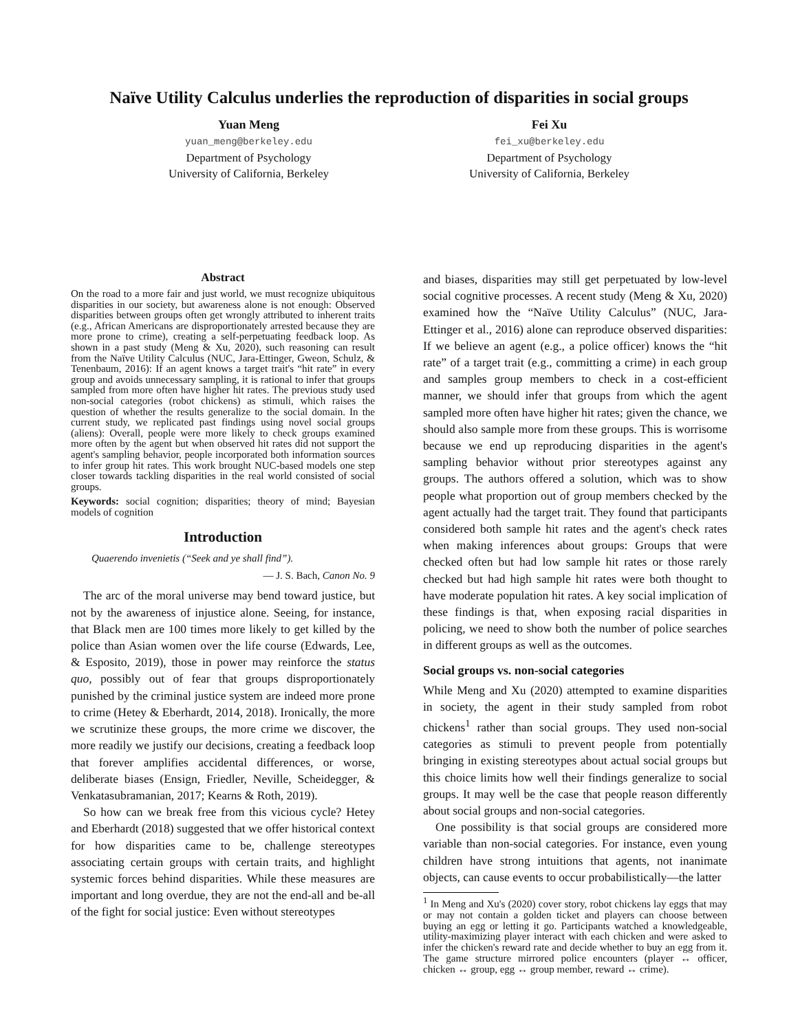Naïve Utility Calculus underlies the reproduction of disparities in social groups
Yuan Meng
yuan_meng@berkeley.edu
Department of Psychology
University of California, Berkeley
Fei Xu
fei_xu@berkeley.edu
Department of Psychology
University of California, Berkeley
Abstract
On the road to a more fair and just world, we must recognize ubiquitous disparities in our society, but awareness alone is not enough: Observed disparities between groups often get wrongly attributed to inherent traits (e.g., African Americans are disproportionately arrested because they are more prone to crime), creating a self-perpetuating feedback loop. As shown in a past study (Meng & Xu, 2020), such reasoning can result from the Naïve Utility Calculus (NUC, Jara-Ettinger, Gweon, Schulz, & Tenenbaum, 2016): If an agent knows a target trait's “hit rate” in every group and avoids unnecessary sampling, it is rational to infer that groups sampled from more often have higher hit rates. The previous study used non-social categories (robot chickens) as stimuli, which raises the question of whether the results generalize to the social domain. In the current study, we replicated past findings using novel social groups (aliens): Overall, people were more likely to check groups examined more often by the agent but when observed hit rates did not support the agent's sampling behavior, people incorporated both information sources to infer group hit rates. This work brought NUC-based models one step closer towards tackling disparities in the real world consisted of social groups.
Keywords: social cognition; disparities; theory of mind; Bayesian models of cognition
Introduction
Quaerendo invenietis (“Seek and ye shall find”).
— J. S. Bach, Canon No. 9
The arc of the moral universe may bend toward justice, but not by the awareness of injustice alone. Seeing, for instance, that Black men are 100 times more likely to get killed by the police than Asian women over the life course (Edwards, Lee, & Esposito, 2019), those in power may reinforce the status quo, possibly out of fear that groups disproportionately punished by the criminal justice system are indeed more prone to crime (Hetey & Eberhardt, 2014, 2018). Ironically, the more we scrutinize these groups, the more crime we discover, the more readily we justify our decisions, creating a feedback loop that forever amplifies accidental differences, or worse, deliberate biases (Ensign, Friedler, Neville, Scheidegger, & Venkatasubramanian, 2017; Kearns & Roth, 2019).
So how can we break free from this vicious cycle? Hetey and Eberhardt (2018) suggested that we offer historical context for how disparities came to be, challenge stereotypes associating certain groups with certain traits, and highlight systemic forces behind disparities. While these measures are important and long overdue, they are not the end-all and be-all of the fight for social justice: Even without stereotypes
and biases, disparities may still get perpetuated by low-level social cognitive processes. A recent study (Meng & Xu, 2020) examined how the “Naïve Utility Calculus” (NUC, Jara-Ettinger et al., 2016) alone can reproduce observed disparities: If we believe an agent (e.g., a police officer) knows the “hit rate” of a target trait (e.g., committing a crime) in each group and samples group members to check in a cost-efficient manner, we should infer that groups from which the agent sampled more often have higher hit rates; given the chance, we should also sample more from these groups. This is worrisome because we end up reproducing disparities in the agent's sampling behavior without prior stereotypes against any groups. The authors offered a solution, which was to show people what proportion out of group members checked by the agent actually had the target trait. They found that participants considered both sample hit rates and the agent's check rates when making inferences about groups: Groups that were checked often but had low sample hit rates or those rarely checked but had high sample hit rates were both thought to have moderate population hit rates. A key social implication of these findings is that, when exposing racial disparities in policing, we need to show both the number of police searches in different groups as well as the outcomes.
Social groups vs. non-social categories
While Meng and Xu (2020) attempted to examine disparities in society, the agent in their study sampled from robot chickens<sup>1</sup> rather than social groups. They used non-social categories as stimuli to prevent people from potentially bringing in existing stereotypes about actual social groups but this choice limits how well their findings generalize to social groups. It may well be the case that people reason differently about social groups and non-social categories.
One possibility is that social groups are considered more variable than non-social categories. For instance, even young children have strong intuitions that agents, not inanimate objects, can cause events to occur probabilistically—the latter
<sup>1</sup> In Meng and Xu's (2020) cover story, robot chickens lay eggs that may or may not contain a golden ticket and players can choose between buying an egg or letting it go. Participants watched a knowledgeable, utility-maximizing player interact with each chicken and were asked to infer the chicken's reward rate and decide whether to buy an egg from it. The game structure mirrored police encounters (player ↔ officer, chicken ↔ group, egg ↔ group member, reward ↔ crime).